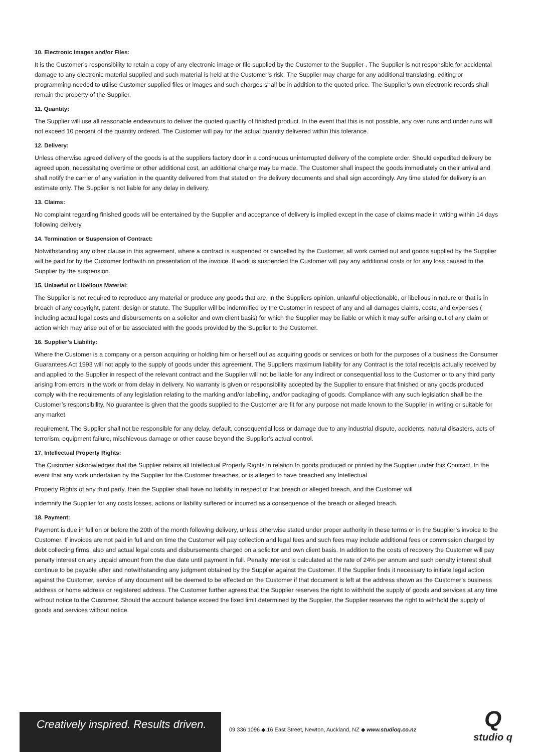10. Electronic Images and/or Files:
It is the Customer’s responsibility to retain a copy of any electronic image or file supplied by the Customer to the Supplier . The Supplier is not responsible for accidental damage to any electronic material supplied and such material is held at the Customer’s risk. The Supplier may charge for any additional translating, editing or programming needed to utilise Customer supplied files or images and such charges shall be in addition to the quoted price. The Supplier’s own electronic records shall remain the property of the Supplier.
11. Quantity:
The Supplier will use all reasonable endeavours to deliver the quoted quantity of finished product. In the event that this is not possible, any over runs and under runs will not exceed 10 percent of the quantity ordered. The Customer will pay for the actual quantity delivered within this tolerance.
12. Delivery:
Unless otherwise agreed delivery of the goods is at the suppliers factory door in a continuous uninterrupted delivery of the complete order. Should expedited delivery be agreed upon, necessitating overtime or other additional cost, an additional charge may be made. The Customer shall inspect the goods immediately on their arrival and shall notify the carrier of any variation in the quantity delivered from that stated on the delivery documents and shall sign accordingly. Any time stated for delivery is an estimate only. The Supplier is not liable for any delay in delivery.
13. Claims:
No complaint regarding finished goods will be entertained by the Supplier and acceptance of delivery is implied except in the case of claims made in writing within 14 days following delivery.
14. Termination or Suspension of Contract:
Notwithstanding any other clause in this agreement, where a contract is suspended or cancelled by the Customer, all work carried out and goods supplied by the Supplier will be paid for by the Customer forthwith on presentation of the invoice. If work is suspended the Customer will pay any additional costs or for any loss caused to the Supplier by the suspension.
15. Unlawful or Libellous Material:
The Supplier is not required to reproduce any material or produce any goods that are, in the Suppliers opinion, unlawful objectionable, or libellous in nature or that is in breach of any copyright, patent, design or statute. The Supplier will be indemnified by the Customer in respect of any and all damages claims, costs, and expenses ( including actual legal costs and disbursements on a solicitor and own client basis) for which the Supplier may be liable or which it may suffer arising out of any claim or action which may arise out of or be associated with the goods provided by the Supplier to the Customer.
16. Supplier’s Liability:
Where the Customer is a company or a person acquiring or holding him or herself out as acquiring goods or services or both for the purposes of a business the Consumer Guarantees Act 1993 will not apply to the supply of goods under this agreement. The Suppliers maximum liability for any Contract is the total receipts actually received by and applied to the Supplier in respect of the relevant contract and the Supplier will not be liable for any indirect or consequential loss to the Customer or to any third party arising from errors in the work or from delay in delivery. No warranty is given or responsibility accepted by the Supplier to ensure that finished or any goods produced comply with the requirements of any legislation relating to the marking and/or labelling, and/or packaging of goods. Compliance with any such legislation shall be the Customer’s responsibility. No guarantee is given that the goods supplied to the Customer are fit for any purpose not made known to the Supplier in writing or suitable for any market
requirement. The Supplier shall not be responsible for any delay, default, consequential loss or damage due to any industrial dispute, accidents, natural disasters, acts of terrorism, equipment failure, mischievous damage or other cause beyond the Supplier’s actual control.
17. Intellectual Property Rights:
The Customer acknowledges that the Supplier retains all Intellectual Property Rights in relation to goods produced or printed by the Supplier under this Contract. In the event that any work undertaken by the Supplier for the Customer breaches, or is alleged to have breached any Intellectual
Property Rights of any third party, then the Supplier shall have no liability in respect of that breach or alleged breach, and the Customer will
indemnify the Supplier for any costs losses, actions or liability suffered or incurred as a consequence of the breach or alleged breach.
18. Payment:
Payment is due in full on or before the 20th of the month following delivery, unless otherwise stated under proper authority in these terms or in the Supplier’s invoice to the Customer. If invoices are not paid in full and on time the Customer will pay collection and legal fees and such fees may include additional fees or commission charged by debt collecting firms, also and actual legal costs and disbursements charged on a solicitor and own client basis. In addition to the costs of recovery the Customer will pay penalty interest on any unpaid amount from the due date until payment in full. Penalty interest is calculated at the rate of 24% per annum and such penalty interest shall continue to be payable after and notwithstanding any judgment obtained by the Supplier against the Customer. If the Supplier finds it necessary to initiate legal action against the Customer, service of any document will be deemed to be effected on the Customer if that document is left at the address shown as the Customer’s business address or home address or registered address. The Customer further agrees that the Supplier reserves the right to withhold the supply of goods and services at any time without notice to the Customer. Should the account balance exceed the fixed limit determined by the Supplier, the Supplier reserves the right to withhold the supply of goods and services without notice.
Creatively inspired. Results driven.
09 336 1096 ◆ 16 East Street, Newton, Auckland, NZ ◆ www.studioq.co.nz
Q
studio q